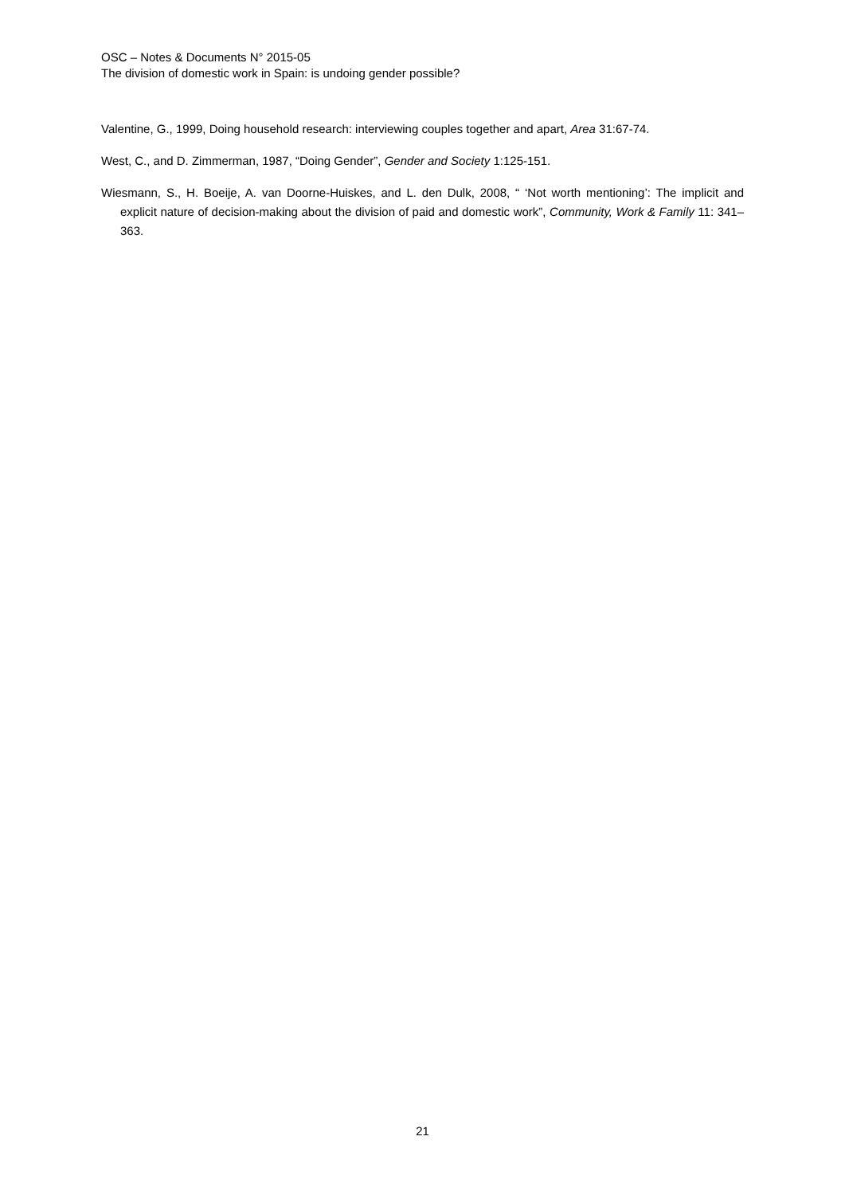OSC – Notes & Documents N° 2015-05
The division of domestic work in Spain: is undoing gender possible?
Valentine, G., 1999, Doing household research: interviewing couples together and apart, Area 31:67-74.
West, C., and D. Zimmerman, 1987, “Doing Gender”, Gender and Society 1:125-151.
Wiesmann, S., H. Boeije, A. van Doorne-Huiskes, and L. den Dulk, 2008, “ ‘Not worth mentioning’: The implicit and explicit nature of decision-making about the division of paid and domestic work”, Community, Work & Family 11: 341–363.
21